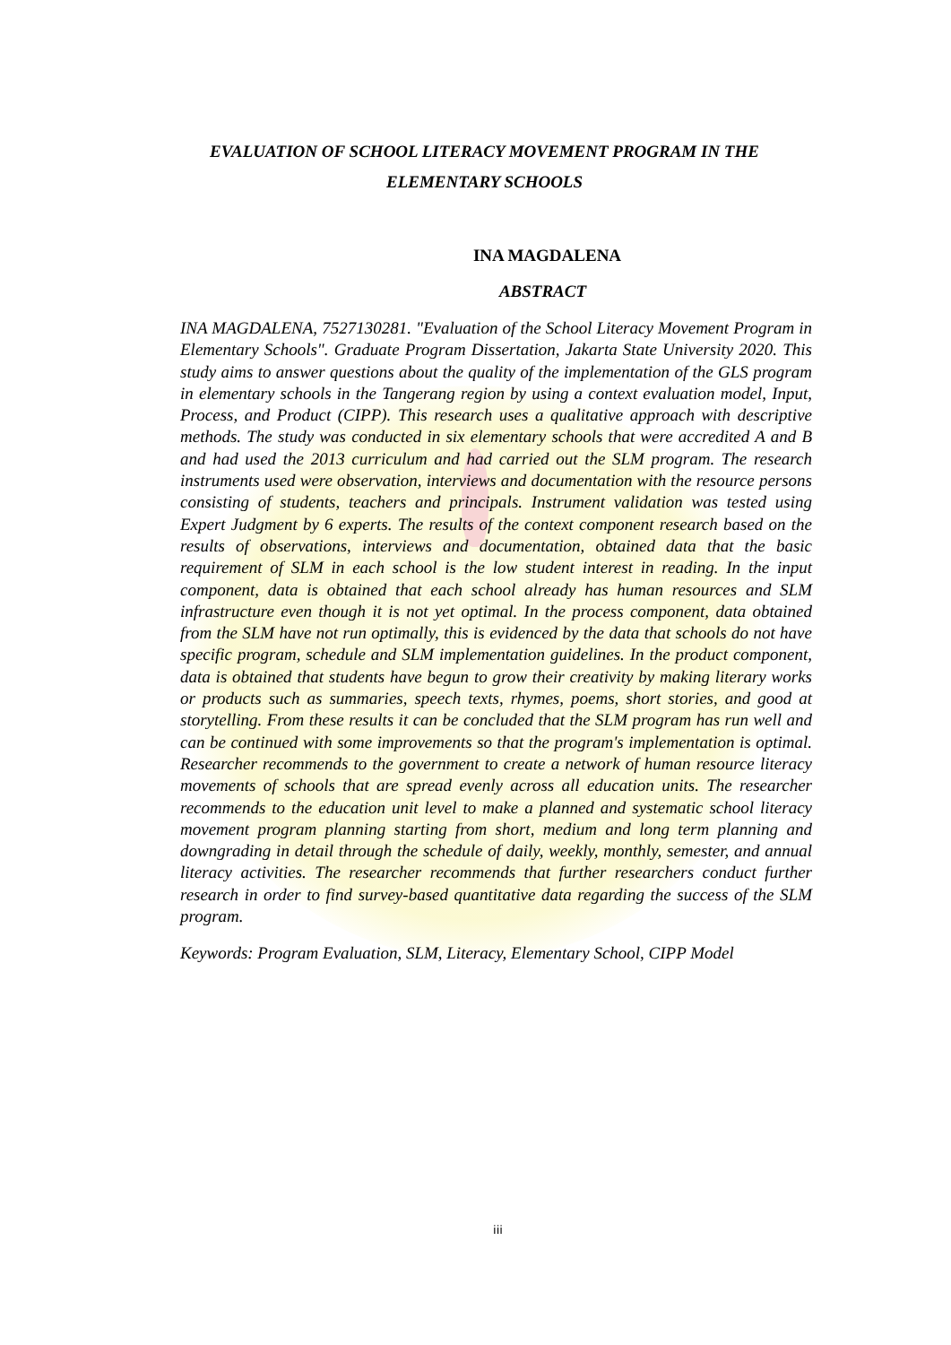EVALUATION OF SCHOOL LITERACY MOVEMENT PROGRAM IN THE ELEMENTARY SCHOOLS
INA MAGDALENA
ABSTRACT
INA MAGDALENA, 7527130281. "Evaluation of the School Literacy Movement Program in Elementary Schools". Graduate Program Dissertation, Jakarta State University 2020. This study aims to answer questions about the quality of the implementation of the GLS program in elementary schools in the Tangerang region by using a context evaluation model, Input, Process, and Product (CIPP). This research uses a qualitative approach with descriptive methods. The study was conducted in six elementary schools that were accredited A and B and had used the 2013 curriculum and had carried out the SLM program. The research instruments used were observation, interviews and documentation with the resource persons consisting of students, teachers and principals. Instrument validation was tested using Expert Judgment by 6 experts. The results of the context component research based on the results of observations, interviews and documentation, obtained data that the basic requirement of SLM in each school is the low student interest in reading. In the input component, data is obtained that each school already has human resources and SLM infrastructure even though it is not yet optimal. In the process component, data obtained from the SLM have not run optimally, this is evidenced by the data that schools do not have specific program, schedule and SLM implementation guidelines. In the product component, data is obtained that students have begun to grow their creativity by making literary works or products such as summaries, speech texts, rhymes, poems, short stories, and good at storytelling. From these results it can be concluded that the SLM program has run well and can be continued with some improvements so that the program's implementation is optimal. Researcher recommends to the government to create a network of human resource literacy movements of schools that are spread evenly across all education units. The researcher recommends to the education unit level to make a planned and systematic school literacy movement program planning starting from short, medium and long term planning and downgrading in detail through the schedule of daily, weekly, monthly, semester, and annual literacy activities. The researcher recommends that further researchers conduct further research in order to find survey-based quantitative data regarding the success of the SLM program.
Keywords: Program Evaluation, SLM, Literacy, Elementary School, CIPP Model
iii